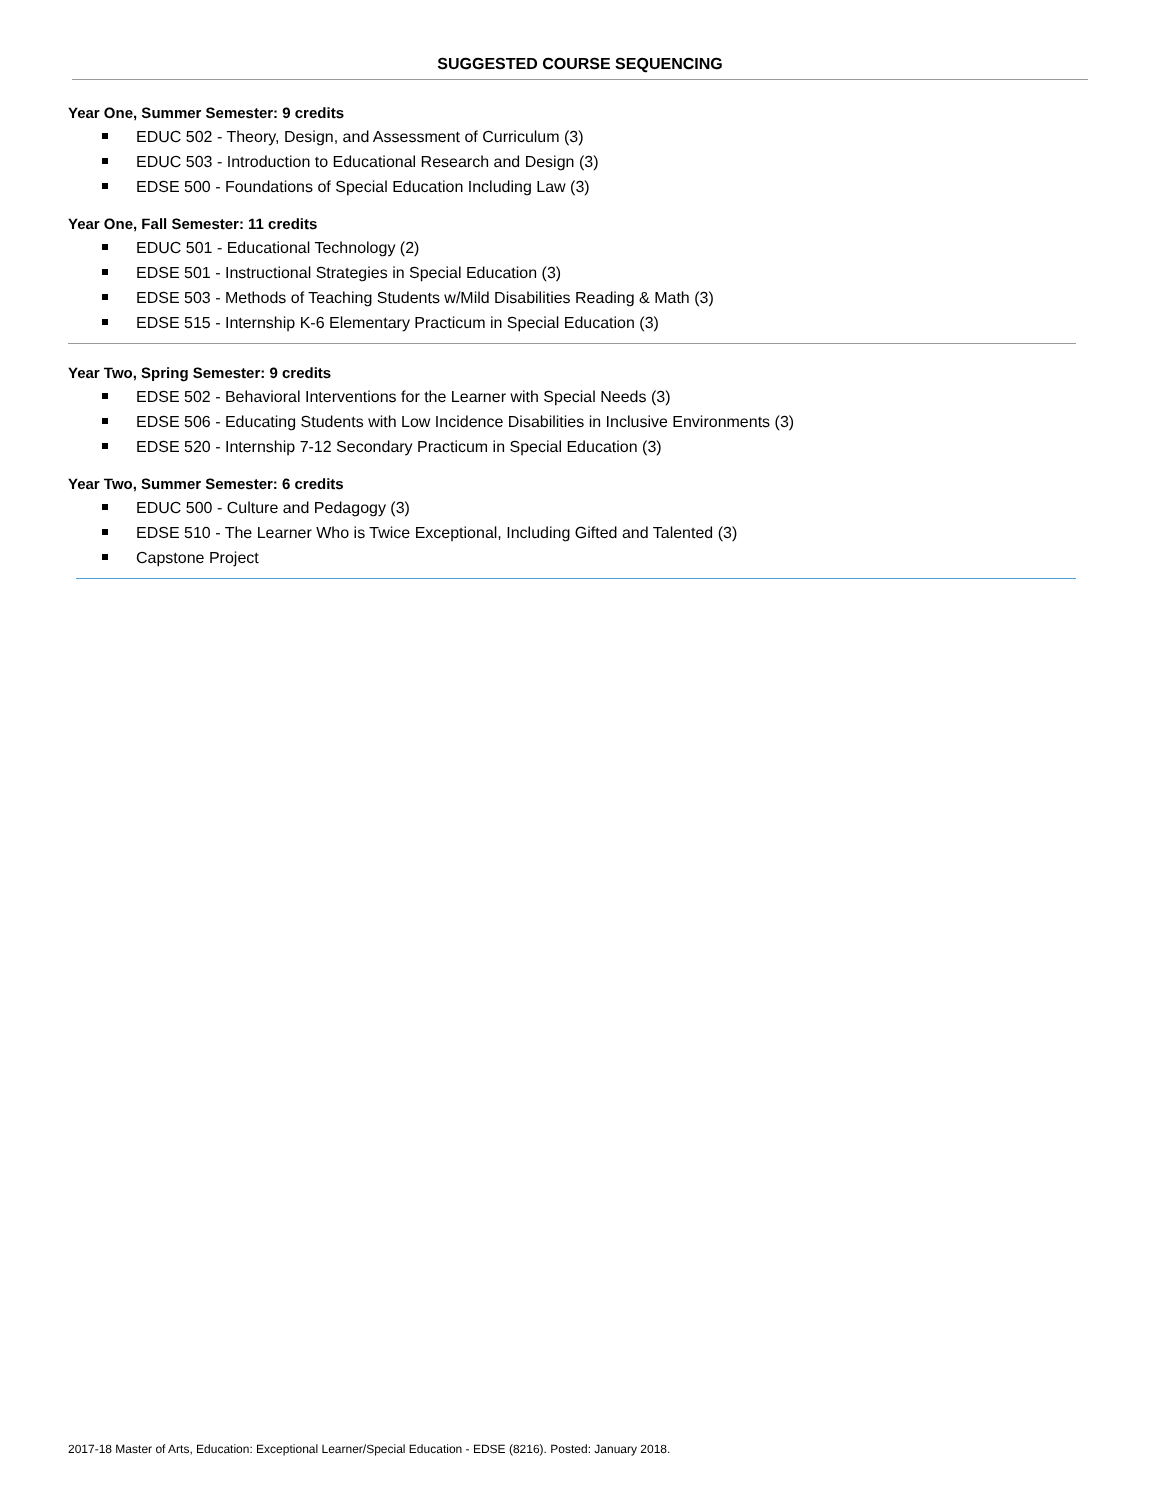SUGGESTED COURSE SEQUENCING
Year One, Summer Semester: 9 credits
EDUC 502 - Theory, Design, and Assessment of Curriculum (3)
EDUC 503 - Introduction to Educational Research and Design (3)
EDSE 500 - Foundations of Special Education Including Law (3)
Year One, Fall Semester: 11 credits
EDUC 501 - Educational Technology (2)
EDSE 501 - Instructional Strategies in Special Education (3)
EDSE 503 - Methods of Teaching Students w/Mild Disabilities Reading & Math (3)
EDSE 515 - Internship K-6 Elementary Practicum in Special Education (3)
Year Two, Spring Semester: 9 credits
EDSE 502 - Behavioral Interventions for the Learner with Special Needs (3)
EDSE 506 - Educating Students with Low Incidence Disabilities in Inclusive Environments (3)
EDSE 520 - Internship 7-12 Secondary Practicum in Special Education (3)
Year Two, Summer Semester: 6 credits
EDUC 500 - Culture and Pedagogy (3)
EDSE 510 - The Learner Who is Twice Exceptional, Including Gifted and Talented (3)
Capstone Project
2017-18 Master of Arts, Education: Exceptional Learner/Special Education - EDSE (8216). Posted: January 2018.